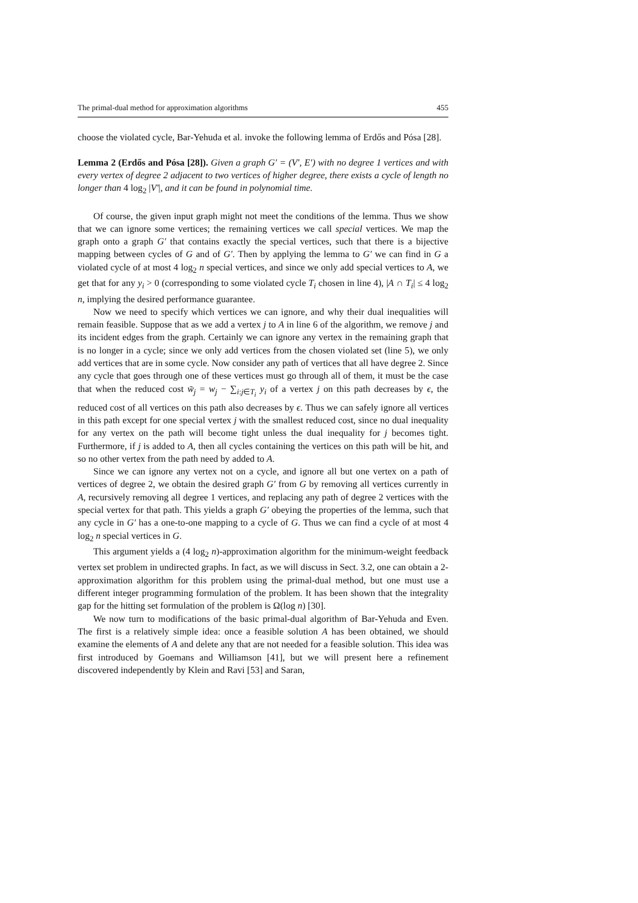The primal-dual method for approximation algorithms 455
choose the violated cycle, Bar-Yehuda et al. invoke the following lemma of Erdős and Pósa [28].
Lemma 2 (Erdős and Pósa [28]). Given a graph G′ = (V′, E′) with no degree 1 vertices and with every vertex of degree 2 adjacent to two vertices of higher degree, there exists a cycle of length no longer than 4 log<sub>2</sub> |V′|, and it can be found in polynomial time.
Of course, the given input graph might not meet the conditions of the lemma. Thus we show that we can ignore some vertices; the remaining vertices we call special vertices. We map the graph onto a graph G′ that contains exactly the special vertices, such that there is a bijective mapping between cycles of G and of G′. Then by applying the lemma to G′ we can find in G a violated cycle of at most 4 log<sub>2</sub> n special vertices, and since we only add special vertices to A, we get that for any y<sub>i</sub> > 0 (corresponding to some violated cycle T<sub>i</sub> chosen in line 4), |A ∩ T<sub>i</sub>| ≤ 4 log<sub>2</sub> n, implying the desired performance guarantee.
Now we need to specify which vertices we can ignore, and why their dual inequalities will remain feasible. Suppose that as we add a vertex j to A in line 6 of the algorithm, we remove j and its incident edges from the graph. Certainly we can ignore any vertex in the remaining graph that is no longer in a cycle; since we only add vertices from the chosen violated set (line 5), we only add vertices that are in some cycle. Now consider any path of vertices that all have degree 2. Since any cycle that goes through one of these vertices must go through all of them, it must be the case that when the reduced cost w̃<sub>j</sub> = w<sub>j</sub> − ∑<sub>i:j∈T<sub>i</sub></sub> y<sub>i</sub> of a vertex j on this path decreases by ϵ, the reduced cost of all vertices on this path also decreases by ϵ. Thus we can safely ignore all vertices in this path except for one special vertex j with the smallest reduced cost, since no dual inequality for any vertex on the path will become tight unless the dual inequality for j becomes tight. Furthermore, if j is added to A, then all cycles containing the vertices on this path will be hit, and so no other vertex from the path need by added to A.
Since we can ignore any vertex not on a cycle, and ignore all but one vertex on a path of vertices of degree 2, we obtain the desired graph G′ from G by removing all vertices currently in A, recursively removing all degree 1 vertices, and replacing any path of degree 2 vertices with the special vertex for that path. This yields a graph G′ obeying the properties of the lemma, such that any cycle in G′ has a one-to-one mapping to a cycle of G. Thus we can find a cycle of at most 4 log<sub>2</sub> n special vertices in G.
This argument yields a (4 log<sub>2</sub> n)-approximation algorithm for the minimum-weight feedback vertex set problem in undirected graphs. In fact, as we will discuss in Sect. 3.2, one can obtain a 2-approximation algorithm for this problem using the primal-dual method, but one must use a different integer programming formulation of the problem. It has been shown that the integrality gap for the hitting set formulation of the problem is Ω(log n) [30].
We now turn to modifications of the basic primal-dual algorithm of Bar-Yehuda and Even. The first is a relatively simple idea: once a feasible solution A has been obtained, we should examine the elements of A and delete any that are not needed for a feasible solution. This idea was first introduced by Goemans and Williamson [41], but we will present here a refinement discovered independently by Klein and Ravi [53] and Saran,